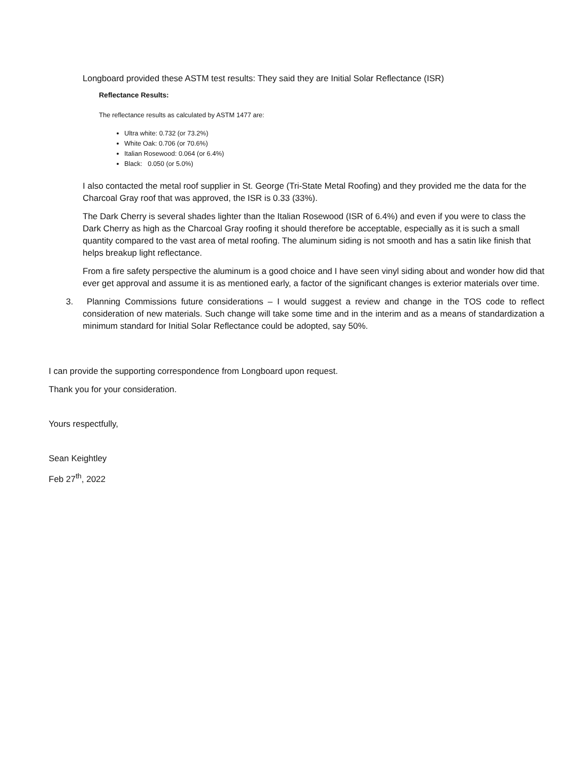Longboard provided these ASTM test results: They said they are Initial Solar Reflectance (ISR)
Reflectance Results:
The reflectance results as calculated by ASTM 1477 are:
Ultra white: 0.732 (or 73.2%)
White Oak: 0.706 (or 70.6%)
Italian Rosewood: 0.064 (or 6.4%)
Black: 0.050 (or 5.0%)
I also contacted the metal roof supplier in St. George (Tri-State Metal Roofing) and they provided me the data for the Charcoal Gray roof that was approved, the ISR is 0.33 (33%).
The Dark Cherry is several shades lighter than the Italian Rosewood (ISR of 6.4%) and even if you were to class the Dark Cherry as high as the Charcoal Gray roofing it should therefore be acceptable, especially as it is such a small quantity compared to the vast area of metal roofing. The aluminum siding is not smooth and has a satin like finish that helps breakup light reflectance.
From a fire safety perspective the aluminum is a good choice and I have seen vinyl siding about and wonder how did that ever get approval and assume it is as mentioned early, a factor of the significant changes is exterior materials over time.
3. Planning Commissions future considerations – I would suggest a review and change in the TOS code to reflect consideration of new materials. Such change will take some time and in the interim and as a means of standardization a minimum standard for Initial Solar Reflectance could be adopted, say 50%.
I can provide the supporting correspondence from Longboard upon request.
Thank you for your consideration.
Yours respectfully,
Sean Keightley
Feb 27<sup>th</sup>, 2022